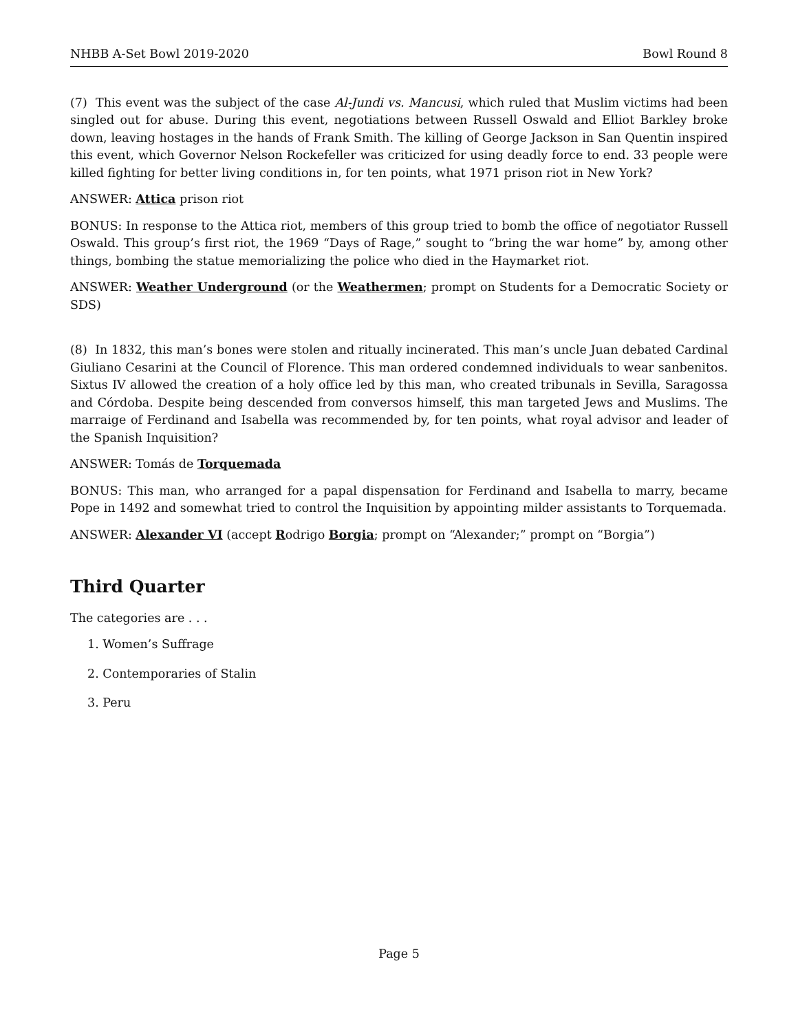NHBB A-Set Bowl 2019-2020 Bowl Round 8
(7) This event was the subject of the case Al-Jundi vs. Mancusi, which ruled that Muslim victims had been singled out for abuse. During this event, negotiations between Russell Oswald and Elliot Barkley broke down, leaving hostages in the hands of Frank Smith. The killing of George Jackson in San Quentin inspired this event, which Governor Nelson Rockefeller was criticized for using deadly force to end. 33 people were killed fighting for better living conditions in, for ten points, what 1971 prison riot in New York?
ANSWER: Attica prison riot
BONUS: In response to the Attica riot, members of this group tried to bomb the office of negotiator Russell Oswald. This group’s first riot, the 1969 “Days of Rage,” sought to “bring the war home” by, among other things, bombing the statue memorializing the police who died in the Haymarket riot.
ANSWER: Weather Underground (or the Weathermen; prompt on Students for a Democratic Society or SDS)
(8) In 1832, this man’s bones were stolen and ritually incinerated. This man’s uncle Juan debated Cardinal Giuliano Cesarini at the Council of Florence. This man ordered condemned individuals to wear sanbenitos. Sixtus IV allowed the creation of a holy office led by this man, who created tribunals in Sevilla, Saragossa and Córdoba. Despite being descended from conversos himself, this man targeted Jews and Muslims. The marraige of Ferdinand and Isabella was recommended by, for ten points, what royal advisor and leader of the Spanish Inquisition?
ANSWER: Tomás de Torquemada
BONUS: This man, who arranged for a papal dispensation for Ferdinand and Isabella to marry, became Pope in 1492 and somewhat tried to control the Inquisition by appointing milder assistants to Torquemada.
ANSWER: Alexander VI (accept Rodrigo Borgia; prompt on “Alexander;” prompt on “Borgia”)
Third Quarter
The categories are . . .
1. Women’s Suffrage
2. Contemporaries of Stalin
3. Peru
Page 5